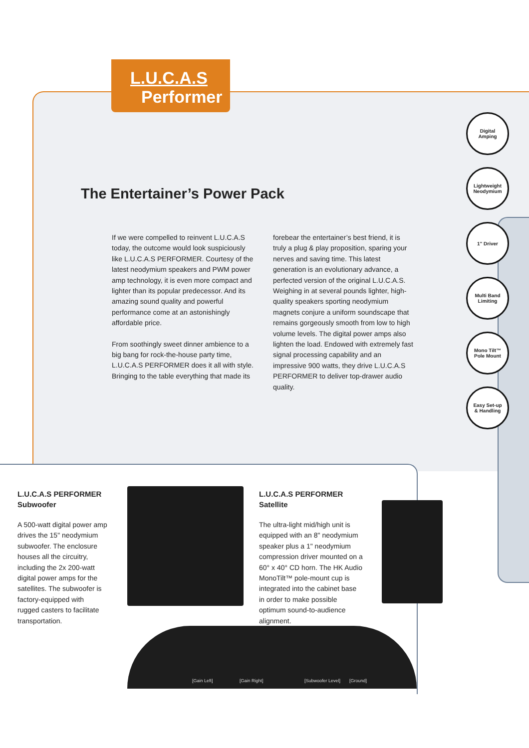L.U.C.A.S
Performer
The Entertainer’s Power Pack
If we were compelled to reinvent L.U.C.A.S today, the outcome would look suspiciously like L.U.C.A.S PERFORMER. Courtesy of the latest neodymium speakers and PWM power amp technology, it is even more compact and lighter than its popular predecessor. And its amazing sound quality and powerful performance come at an astonishingly affordable price.
From soothingly sweet dinner ambience to a big bang for rock-the-house party time, L.U.C.A.S PERFORMER does it all with style. Bringing to the table everything that made its
forebear the entertainer’s best friend, it is truly a plug & play proposition, sparing your nerves and saving time. This latest generation is an evolutionary advance, a perfected version of the original L.U.C.A.S. Weighing in at several pounds lighter, high-quality speakers sporting neodymium magnets conjure a uniform soundscape that remains gorgeously smooth from low to high volume levels. The digital power amps also lighten the load. Endowed with extremely fast signal processing capability and an impressive 900 watts, they drive L.U.C.A.S PERFORMER to deliver top-drawer audio quality.
Digital
Amping
Lightweight
Neodymium
1" Driver
Multi Band
Limiting
Mono Tilt™
Pole Mount
Easy Set-up
& Handling
L.U.C.A.S PERFORMER
Subwoofer
A 500-watt digital power amp drives the 15" neodymium subwoofer. The enclosure houses all the circuitry, including the 2x 200-watt digital power amps for the satellites. The subwoofer is factory-equipped with rugged casters to facilitate transportation.
L.U.C.A.S PERFORMER
Satellite
The ultra-light mid/high unit is equipped with an 8" neodymium speaker plus a 1" neodymium compression driver mounted on a 60° x 40° CD horn. The HK Audio MonoTilt™ pole-mount cup is integrated into the cabinet base in order to make possible optimum sound-to-audience alignment.
[Gain Left] [Gain Right] [Subwoofer Level] [Ground]